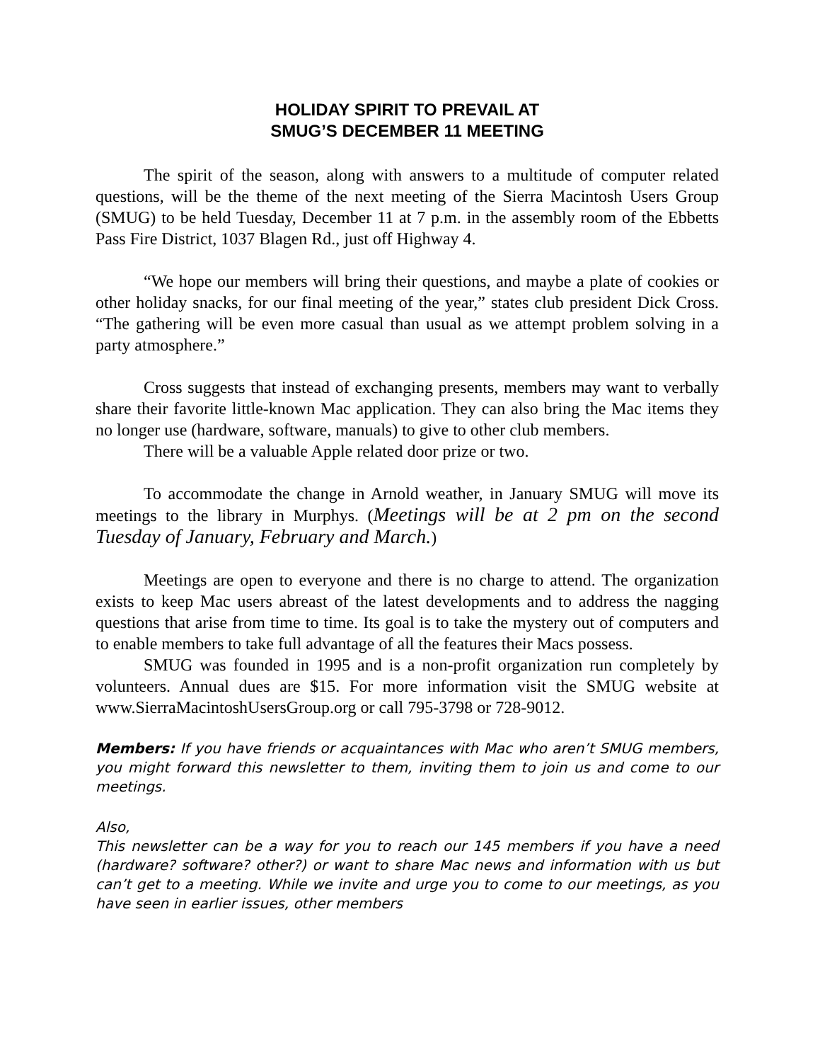HOLIDAY SPIRIT TO PREVAIL AT
SMUG’S DECEMBER 11 MEETING
The spirit of the season, along with answers to a multitude of computer related questions, will be the theme of the next meeting of the Sierra Macintosh Users Group (SMUG) to be held Tuesday, December 11 at 7 p.m. in the assembly room of the Ebbetts Pass Fire District, 1037 Blagen Rd., just off Highway 4.
“We hope our members will bring their questions, and maybe a plate of cookies or other holiday snacks, for our final meeting of the year,” states club president Dick Cross. “The gathering will be even more casual than usual as we attempt problem solving in a party atmosphere.”
Cross suggests that instead of exchanging presents, members may want to verbally share their favorite little-known Mac application. They can also bring the Mac items they no longer use (hardware, software, manuals) to give to other club members.
There will be a valuable Apple related door prize or two.
To accommodate the change in Arnold weather, in January SMUG will move its meetings to the library in Murphys. (Meetings will be at 2 pm on the second Tuesday of January, February and March.)
Meetings are open to everyone and there is no charge to attend. The organization exists to keep Mac users abreast of the latest developments and to address the nagging questions that arise from time to time. Its goal is to take the mystery out of computers and to enable members to take full advantage of all the features their Macs possess.
SMUG was founded in 1995 and is a non-profit organization run completely by volunteers. Annual dues are $15. For more information visit the SMUG website at www.SierraMacintoshUsersGroup.org or call 795-3798 or 728-9012.
Members: If you have friends or acquaintances with Mac who aren’t SMUG members, you might forward this newsletter to them, inviting them to join us and come to our meetings.
Also,
This newsletter can be a way for you to reach our 145 members if you have a need (hardware? software? other?) or want to share Mac news and information with us but can’t get to a meeting. While we invite and urge you to come to our meetings, as you have seen in earlier issues, other members